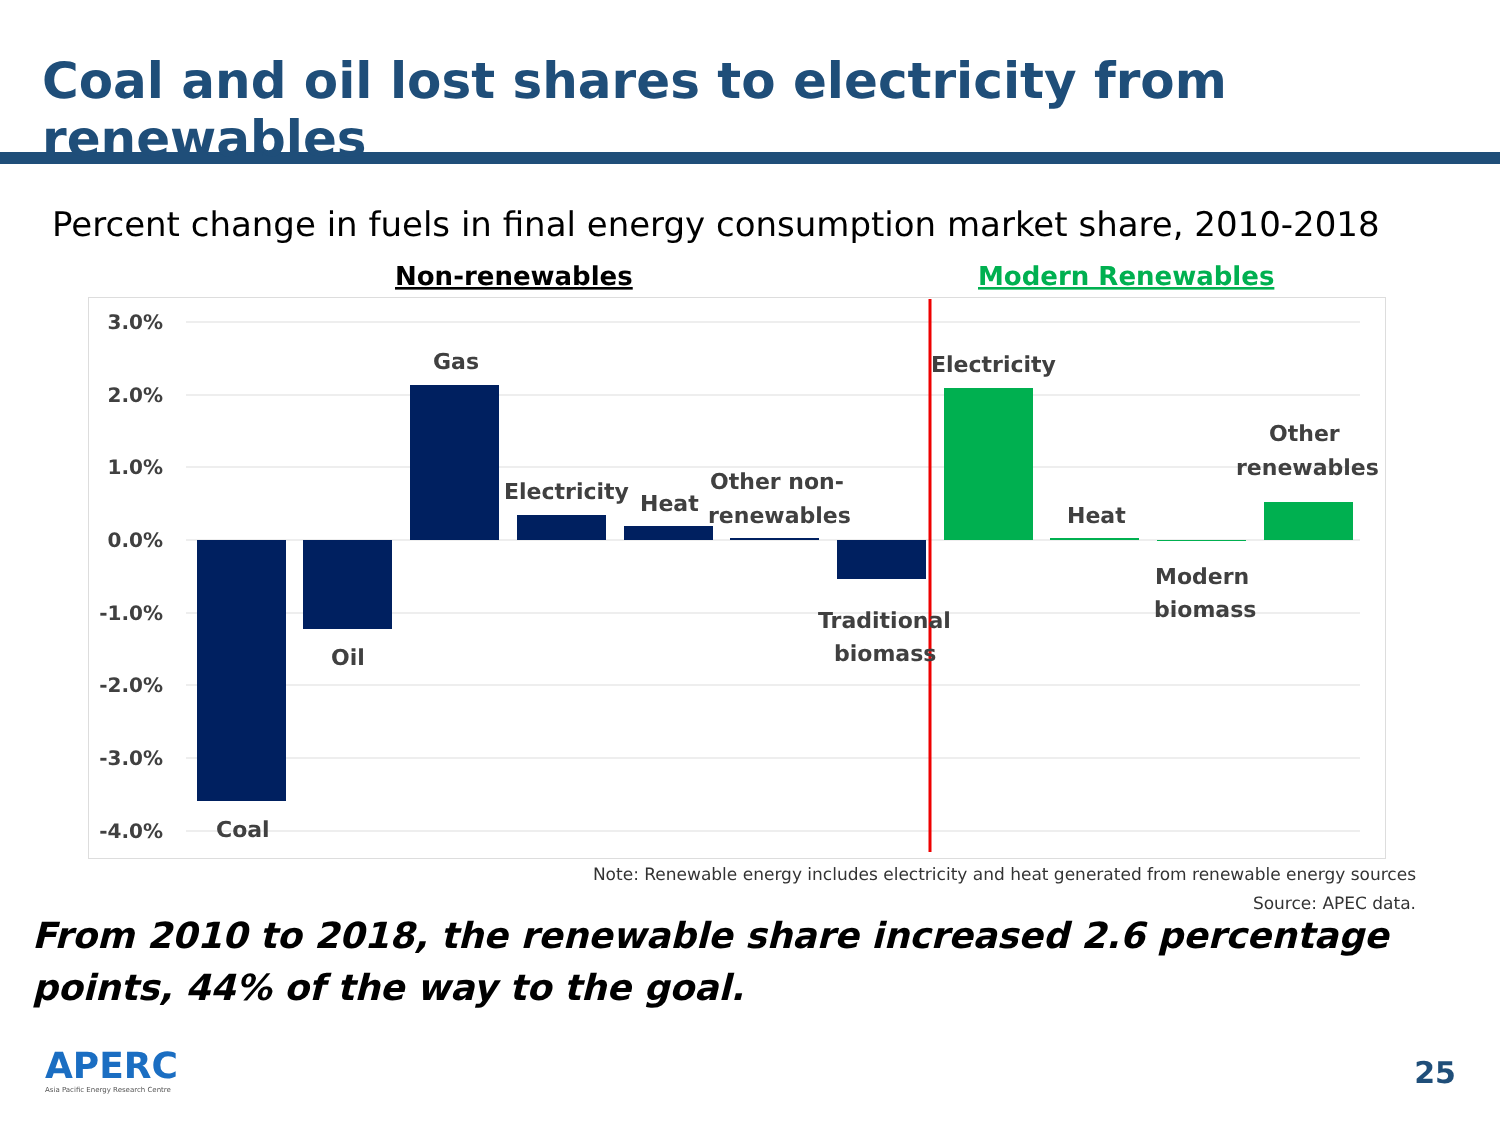Coal and oil lost shares to electricity from renewables
Percent change in fuels in final energy consumption market share, 2010-2018
Non-renewables
Modern Renewables
3.0%
2.0%
1.0%
0.0%
-1.0%
-2.0%
-3.0%
-4.0%
Coal
Oil
Gas
Electricity
Heat
Other non-
renewables
Traditional
biomass
Electricity
Heat
Modern
biomass
Other
renewables
Note: Renewable energy includes electricity and heat generated from renewable energy sources
Source: APEC data.
From 2010 to 2018, the renewable share increased 2.6 percentage points, 44% of the way to the goal.
APERC
Asia Pacific Energy Research Centre
25